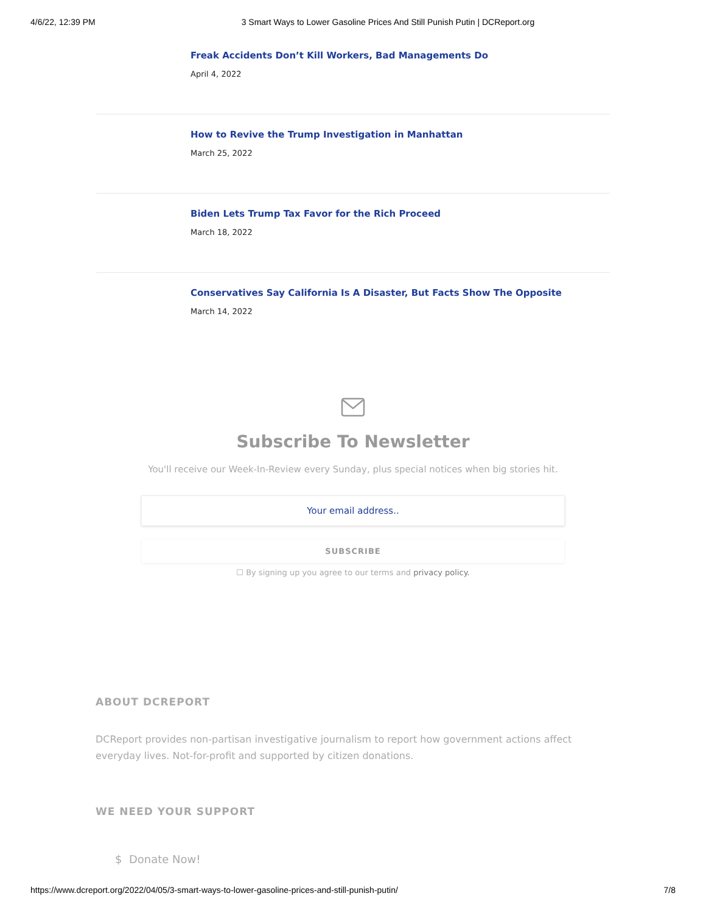4/6/22, 12:39 PM 3 Smart Ways to Lower Gasoline Prices And Still Punish Putin | DCReport.org
Freak Accidents Don’t Kill Workers, Bad Managements Do
April 4, 2022
How to Revive the Trump Investigation in Manhattan
March 25, 2022
Biden Lets Trump Tax Favor for the Rich Proceed
March 18, 2022
Conservatives Say California Is A Disaster, But Facts Show The Opposite
March 14, 2022
Subscribe To Newsletter
You'll receive our Week-In-Review every Sunday, plus special notices when big stories hit.
Your email address..
SUBSCRIBE
☐ By signing up you agree to our terms and privacy policy.
ABOUT DCREPORT
DCReport provides non-partisan investigative journalism to report how government actions affect everyday lives. Not-for-profit and supported by citizen donations.
WE NEED YOUR SUPPORT
$ Donate Now!
https://www.dcreport.org/2022/04/05/3-smart-ways-to-lower-gasoline-prices-and-still-punish-putin/ 7/8